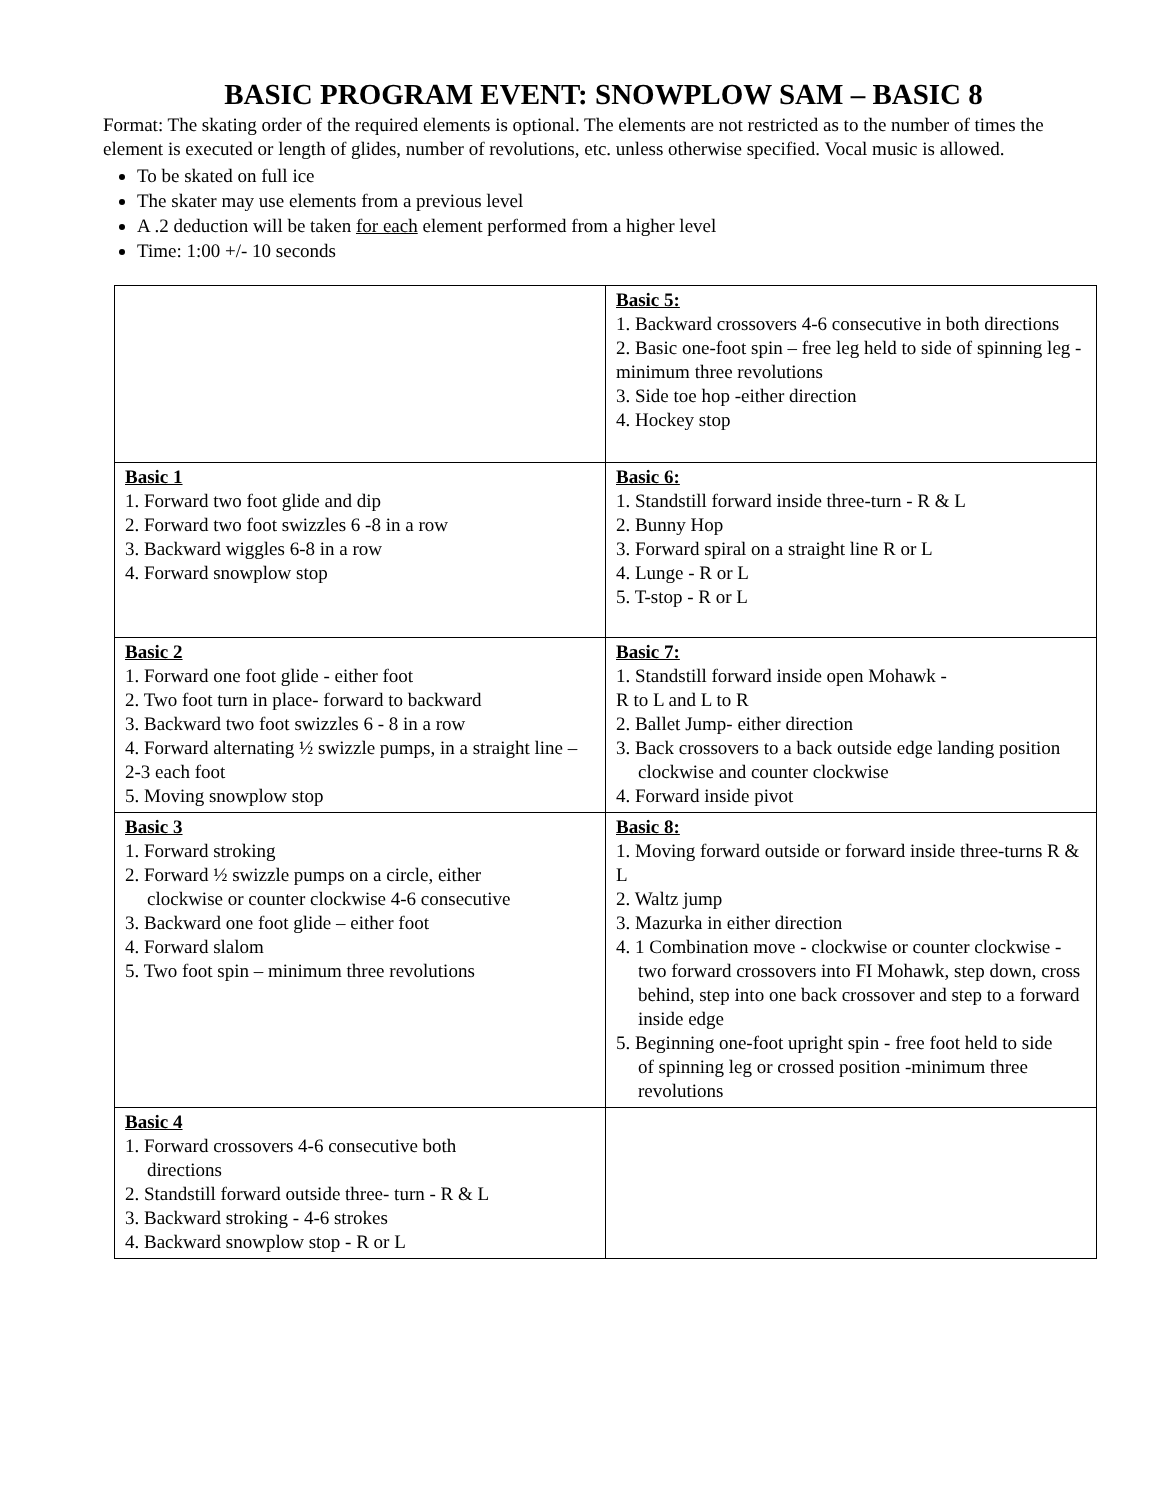BASIC PROGRAM EVENT: SNOWPLOW SAM – BASIC 8
Format: The skating order of the required elements is optional. The elements are not restricted as to the number of times the element is executed or length of glides, number of revolutions, etc. unless otherwise specified. Vocal music is allowed.
To be skated on full ice
The skater may use elements from a previous level
A .2 deduction will be taken for each element performed from a higher level
Time: 1:00 +/- 10 seconds
| | Basic 5: 1. Backward crossovers 4-6 consecutive in both directions 2. Basic one-foot spin – free leg held to side of spinning leg - minimum three revolutions 3. Side toe hop -either direction 4. Hockey stop |
| Basic 1 1. Forward two foot glide and dip 2. Forward two foot swizzles 6 -8 in a row 3. Backward wiggles 6-8 in a row 4. Forward snowplow stop | Basic 6: 1. Standstill forward inside three-turn - R & L 2. Bunny Hop 3. Forward spiral on a straight line R or L 4. Lunge - R or L 5. T-stop - R or L |
| Basic 2 1. Forward one foot glide - either foot 2. Two foot turn in place- forward to backward 3. Backward two foot swizzles 6 - 8 in a row 4. Forward alternating ½ swizzle pumps, in a straight line – 2-3 each foot 5. Moving snowplow stop | Basic 7: 1. Standstill forward inside open Mohawk - R to L and L to R 2. Ballet Jump- either direction 3. Back crossovers to a back outside edge landing position clockwise and counter clockwise 4. Forward inside pivot |
| Basic 3 1. Forward stroking 2. Forward ½ swizzle pumps on a circle, either clockwise or counter clockwise 4-6 consecutive 3. Backward one foot glide – either foot 4. Forward slalom 5. Two foot spin – minimum three revolutions | Basic 8: 1. Moving forward outside or forward inside three-turns R & L 2. Waltz jump 3. Mazurka in either direction 4. 1 Combination move - clockwise or counter clockwise - two forward crossovers into FI Mohawk, step down, cross behind, step into one back crossover and step to a forward inside edge 5. Beginning one-foot upright spin - free foot held to side of spinning leg or crossed position -minimum three revolutions |
| Basic 4 1. Forward crossovers 4-6 consecutive both directions 2. Standstill forward outside three- turn - R & L 3. Backward stroking - 4-6 strokes 4. Backward snowplow stop - R or L | |